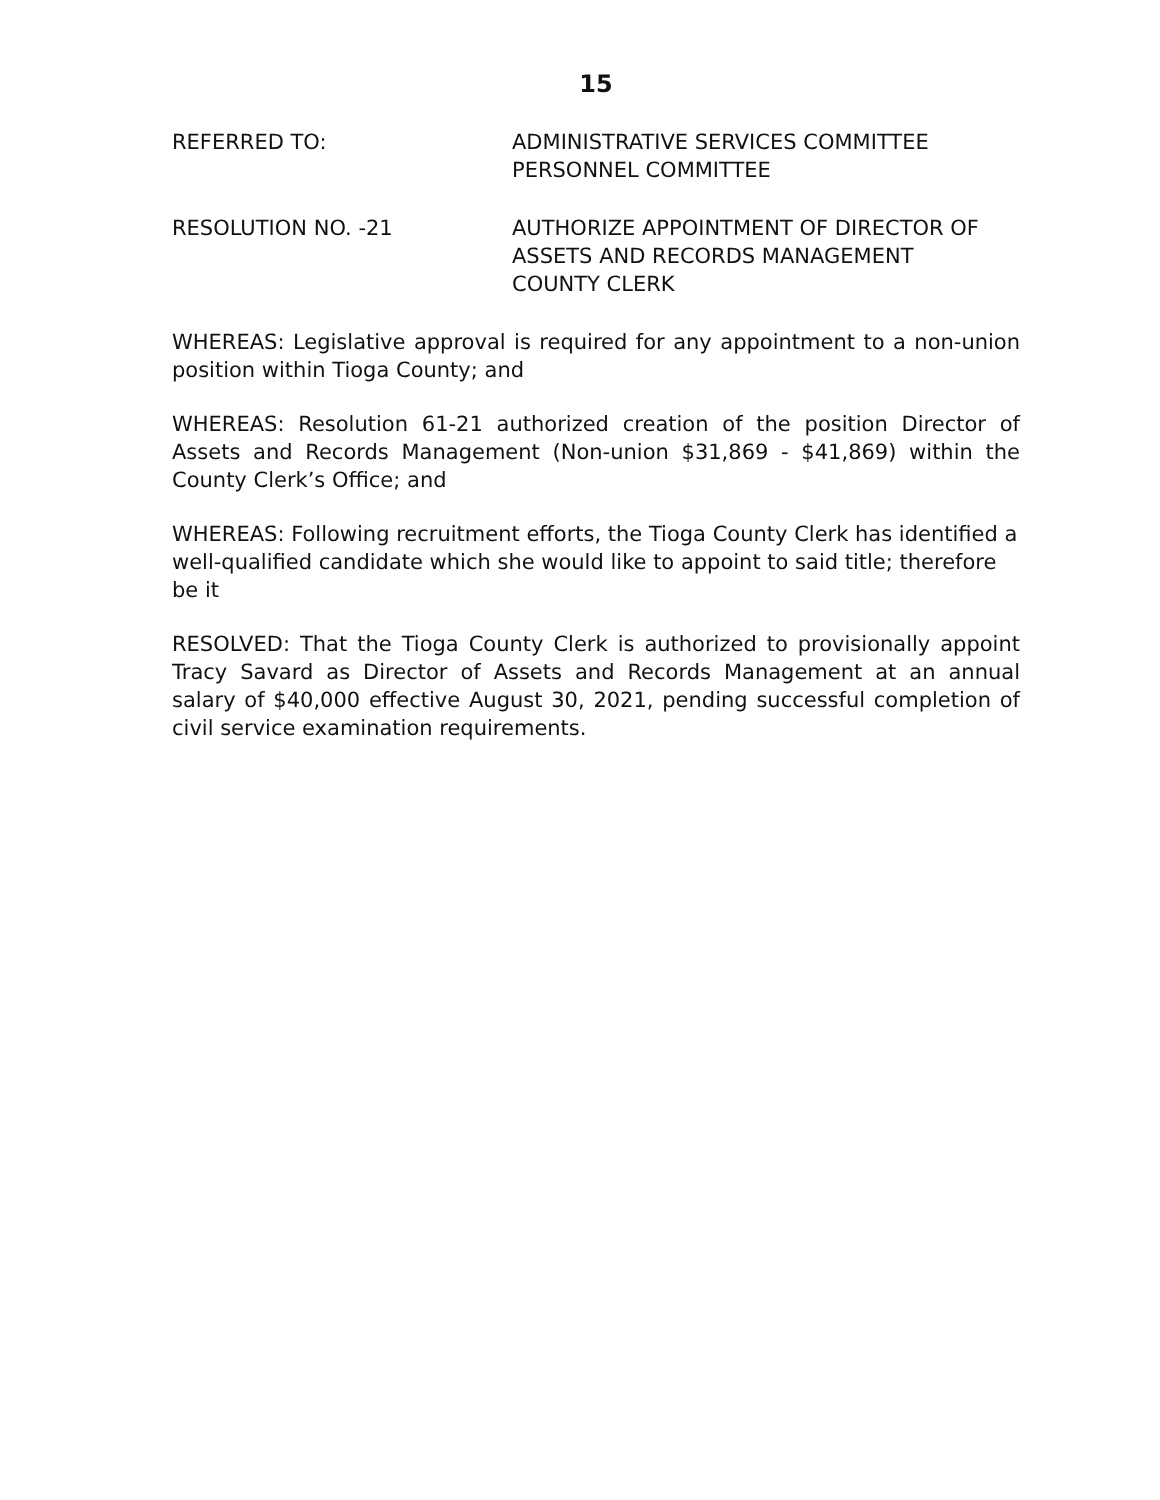15
REFERRED TO: ADMINISTRATIVE SERVICES COMMITTEE
PERSONNEL COMMITTEE
RESOLUTION NO. -21 AUTHORIZE APPOINTMENT OF DIRECTOR OF
ASSETS AND RECORDS MANAGEMENT
COUNTY CLERK
WHEREAS: Legislative approval is required for any appointment to a non-union position within Tioga County; and
WHEREAS: Resolution 61-21 authorized creation of the position Director of Assets and Records Management (Non-union $31,869 - $41,869) within the County Clerk’s Office; and
WHEREAS: Following recruitment efforts, the Tioga County Clerk has identified a well-qualified candidate which she would like to appoint to said title; therefore be it
RESOLVED: That the Tioga County Clerk is authorized to provisionally appoint Tracy Savard as Director of Assets and Records Management at an annual salary of $40,000 effective August 30, 2021, pending successful completion of civil service examination requirements.